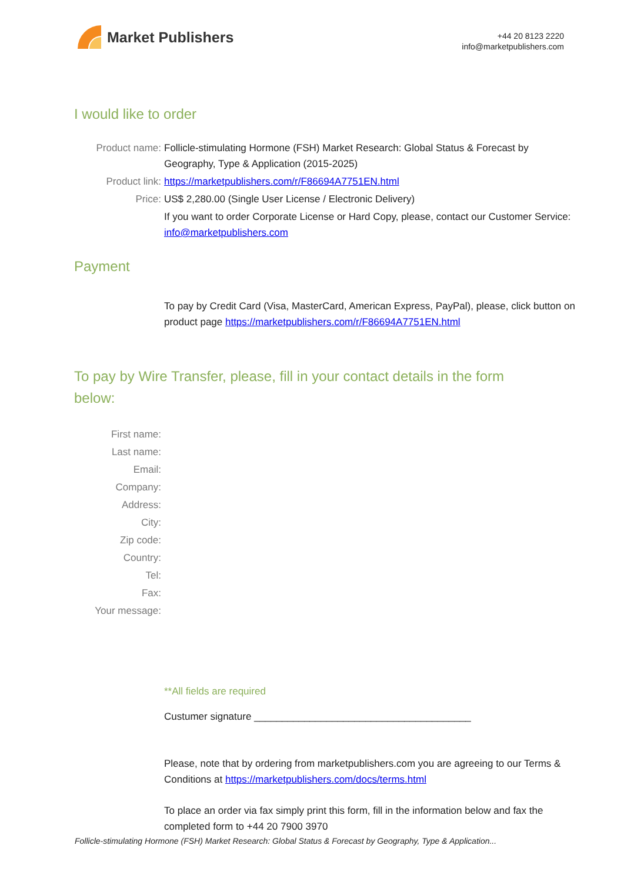Market Publishers
+44 20 8123 2220
info@marketpublishers.com
I would like to order
Product name: Follicle-stimulating Hormone (FSH) Market Research: Global Status & Forecast by Geography, Type & Application (2015-2025)
Product link: https://marketpublishers.com/r/F86694A7751EN.html
Price: US$ 2,280.00 (Single User License / Electronic Delivery)
If you want to order Corporate License or Hard Copy, please, contact our Customer Service:
info@marketpublishers.com
Payment
To pay by Credit Card (Visa, MasterCard, American Express, PayPal), please, click button on product page https://marketpublishers.com/r/F86694A7751EN.html
To pay by Wire Transfer, please, fill in your contact details in the form below:
First name:
Last name:
Email:
Company:
Address:
City:
Zip code:
Country:
Tel:
Fax:
Your message:
**All fields are required
Custumer signature _______________________________________
Please, note that by ordering from marketpublishers.com you are agreeing to our Terms & Conditions at https://marketpublishers.com/docs/terms.html
To place an order via fax simply print this form, fill in the information below and fax the completed form to +44 20 7900 3970
Follicle-stimulating Hormone (FSH) Market Research: Global Status & Forecast by Geography, Type & Application...